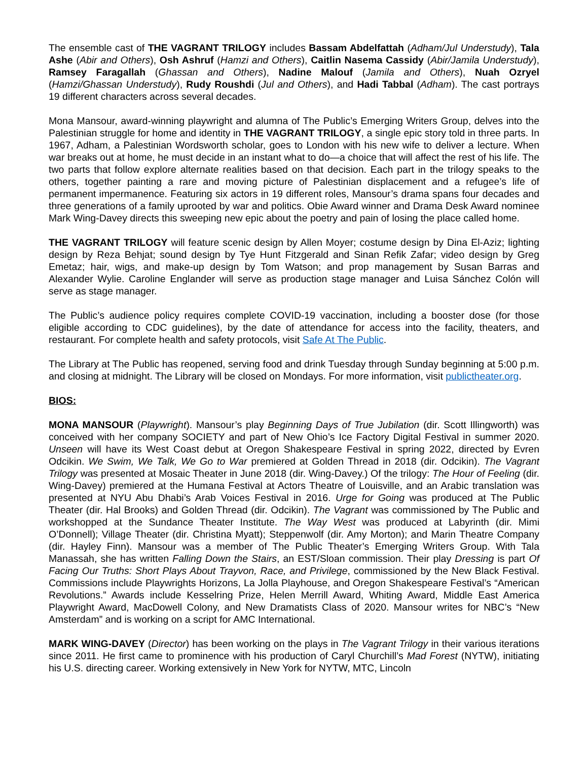The ensemble cast of THE VAGRANT TRILOGY includes Bassam Abdelfattah (Adham/Jul Understudy), Tala Ashe (Abir and Others), Osh Ashruf (Hamzi and Others), Caitlin Nasema Cassidy (Abir/Jamila Understudy), Ramsey Faragallah (Ghassan and Others), Nadine Malouf (Jamila and Others), Nuah Ozryel (Hamzi/Ghassan Understudy), Rudy Roushdi (Jul and Others), and Hadi Tabbal (Adham). The cast portrays 19 different characters across several decades.
Mona Mansour, award-winning playwright and alumna of The Public’s Emerging Writers Group, delves into the Palestinian struggle for home and identity in THE VAGRANT TRILOGY, a single epic story told in three parts. In 1967, Adham, a Palestinian Wordsworth scholar, goes to London with his new wife to deliver a lecture. When war breaks out at home, he must decide in an instant what to do—a choice that will affect the rest of his life. The two parts that follow explore alternate realities based on that decision. Each part in the trilogy speaks to the others, together painting a rare and moving picture of Palestinian displacement and a refugee’s life of permanent impermanence. Featuring six actors in 19 different roles, Mansour’s drama spans four decades and three generations of a family uprooted by war and politics. Obie Award winner and Drama Desk Award nominee Mark Wing-Davey directs this sweeping new epic about the poetry and pain of losing the place called home.
THE VAGRANT TRILOGY will feature scenic design by Allen Moyer; costume design by Dina El-Aziz; lighting design by Reza Behjat; sound design by Tye Hunt Fitzgerald and Sinan Refik Zafar; video design by Greg Emetaz; hair, wigs, and make-up design by Tom Watson; and prop management by Susan Barras and Alexander Wylie. Caroline Englander will serve as production stage manager and Luisa Sánchez Colón will serve as stage manager.
The Public’s audience policy requires complete COVID-19 vaccination, including a booster dose (for those eligible according to CDC guidelines), by the date of attendance for access into the facility, theaters, and restaurant. For complete health and safety protocols, visit Safe At The Public.
The Library at The Public has reopened, serving food and drink Tuesday through Sunday beginning at 5:00 p.m. and closing at midnight. The Library will be closed on Mondays. For more information, visit publictheater.org.
BIOS:
MONA MANSOUR (Playwright). Mansour’s play Beginning Days of True Jubilation (dir. Scott Illingworth) was conceived with her company SOCIETY and part of New Ohio’s Ice Factory Digital Festival in summer 2020. Unseen will have its West Coast debut at Oregon Shakespeare Festival in spring 2022, directed by Evren Odcikin. We Swim, We Talk, We Go to War premiered at Golden Thread in 2018 (dir. Odcikin). The Vagrant Trilogy was presented at Mosaic Theater in June 2018 (dir. Wing-Davey.) Of the trilogy: The Hour of Feeling (dir. Wing-Davey) premiered at the Humana Festival at Actors Theatre of Louisville, and an Arabic translation was presented at NYU Abu Dhabi’s Arab Voices Festival in 2016. Urge for Going was produced at The Public Theater (dir. Hal Brooks) and Golden Thread (dir. Odcikin). The Vagrant was commissioned by The Public and workshopped at the Sundance Theater Institute. The Way West was produced at Labyrinth (dir. Mimi O’Donnell); Village Theater (dir. Christina Myatt); Steppenwolf (dir. Amy Morton); and Marin Theatre Company (dir. Hayley Finn). Mansour was a member of The Public Theater’s Emerging Writers Group. With Tala Manassah, she has written Falling Down the Stairs, an EST/Sloan commission. Their play Dressing is part Of Facing Our Truths: Short Plays About Trayvon, Race, and Privilege, commissioned by the New Black Festival. Commissions include Playwrights Horizons, La Jolla Playhouse, and Oregon Shakespeare Festival’s “American Revolutions.” Awards include Kesselring Prize, Helen Merrill Award, Whiting Award, Middle East America Playwright Award, MacDowell Colony, and New Dramatists Class of 2020. Mansour writes for NBC’s “New Amsterdam” and is working on a script for AMC International.
MARK WING-DAVEY (Director) has been working on the plays in The Vagrant Trilogy in their various iterations since 2011. He first came to prominence with his production of Caryl Churchill’s Mad Forest (NYTW), initiating his U.S. directing career. Working extensively in New York for NYTW, MTC, Lincoln